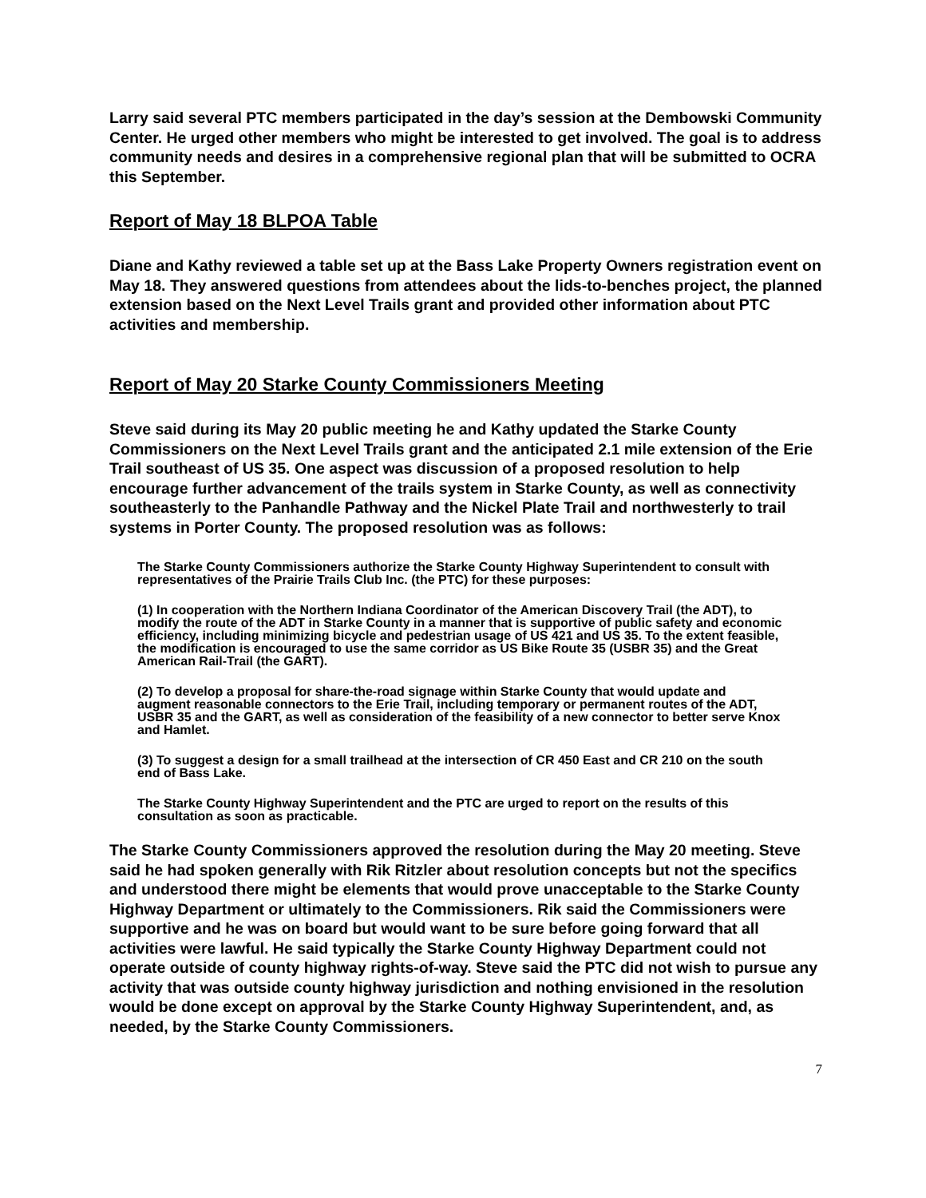Larry said several PTC members participated in the day’s session at the Dembowski Community Center. He urged other members who might be interested to get involved. The goal is to address community needs and desires in a comprehensive regional plan that will be submitted to OCRA this September.
Report of May 18 BLPOA Table
Diane and Kathy reviewed a table set up at the Bass Lake Property Owners registration event on May 18. They answered questions from attendees about the lids-to-benches project, the planned extension based on the Next Level Trails grant and provided other information about PTC activities and membership.
Report of May 20 Starke County Commissioners Meeting
Steve said during its May 20 public meeting he and Kathy updated the Starke County Commissioners on the Next Level Trails grant and the anticipated 2.1 mile extension of the Erie Trail southeast of US 35. One aspect was discussion of a proposed resolution to help encourage further advancement of the trails system in Starke County, as well as connectivity southeasterly to the Panhandle Pathway and the Nickel Plate Trail and northwesterly to trail systems in Porter County. The proposed resolution was as follows:
The Starke County Commissioners authorize the Starke County Highway Superintendent to consult with representatives of the Prairie Trails Club Inc. (the PTC) for these purposes:
(1) In cooperation with the Northern Indiana Coordinator of the American Discovery Trail (the ADT), to modify the route of the ADT in Starke County in a manner that is supportive of public safety and economic efficiency, including minimizing bicycle and pedestrian usage of US 421 and US 35. To the extent feasible, the modification is encouraged to use the same corridor as US Bike Route 35 (USBR 35) and the Great American Rail-Trail (the GART).
(2) To develop a proposal for share-the-road signage within Starke County that would update and augment reasonable connectors to the Erie Trail, including temporary or permanent routes of the ADT, USBR 35 and the GART, as well as consideration of the feasibility of a new connector to better serve Knox and Hamlet.
(3) To suggest a design for a small trailhead at the intersection of CR 450 East and CR 210 on the south end of Bass Lake.
The Starke County Highway Superintendent and the PTC are urged to report on the results of this consultation as soon as practicable.
The Starke County Commissioners approved the resolution during the May 20 meeting. Steve said he had spoken generally with Rik Ritzler about resolution concepts but not the specifics and understood there might be elements that would prove unacceptable to the Starke County Highway Department or ultimately to the Commissioners. Rik said the Commissioners were supportive and he was on board but would want to be sure before going forward that all activities were lawful. He said typically the Starke County Highway Department could not operate outside of county highway rights-of-way. Steve said the PTC did not wish to pursue any activity that was outside county highway jurisdiction and nothing envisioned in the resolution would be done except on approval by the Starke County Highway Superintendent, and, as needed, by the Starke County Commissioners.
7